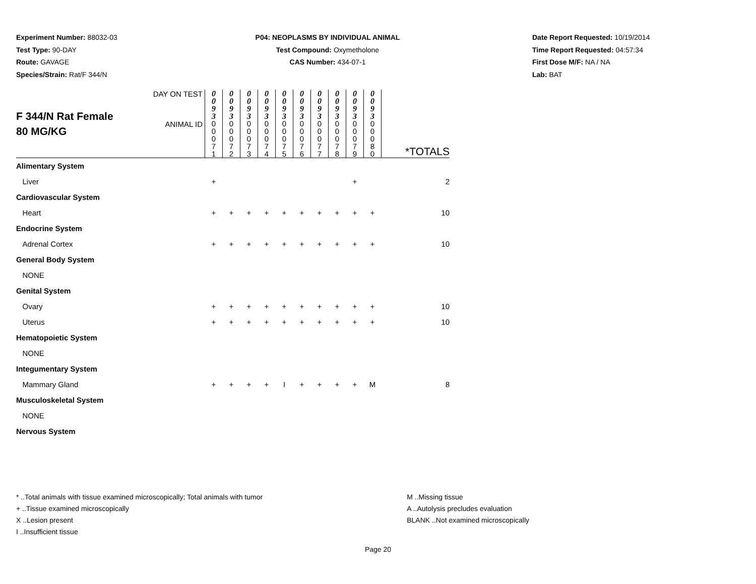Experiment Number: 88032-03
Test Type: 90-DAY
Route: GAVAGE
Species/Strain: Rat/F 344/N
P04: NEOPLASMS BY INDIVIDUAL ANIMAL
Test Compound: Oxymetholone
CAS Number: 434-07-1
Date Report Requested: 10/19/2014
Time Report Requested: 04:57:34
First Dose M/F: NA / NA
Lab: BAT
| F 344/N Rat Female 80 MG/KG | DAY ON TEST | 0 0 9 3 | 0 0 9 3 | 0 0 9 3 | 0 0 9 3 | 0 0 9 3 | 0 0 9 3 | 0 0 9 3 | 0 0 9 3 | 0 0 9 3 | 0 0 9 3 | |
| | ANIMAL ID | 0 0 0 7 1 | 0 0 0 7 2 | 0 0 0 7 3 | 0 0 0 7 4 | 0 0 0 7 5 | 0 0 0 7 6 | 0 0 0 7 7 | 0 0 0 7 8 | 0 0 0 7 9 | 0 0 0 8 0 | *TOTALS |
| Alimentary System | | | | | | | | | | | | |
| Liver | | + | | | | | | | | + | | 2 |
| Cardiovascular System | | | | | | | | | | | | |
| Heart | | + | + | + | + | + | + | + | + | + | + | 10 |
| Endocrine System | | | | | | | | | | | | |
| Adrenal Cortex | | + | + | + | + | + | + | + | + | + | + | 10 |
| General Body System | | | | | | | | | | | | |
| NONE | | | | | | | | | | | | |
| Genital System | | | | | | | | | | | | |
| Ovary | | + | + | + | + | + | + | + | + | + | + | 10 |
| Uterus | | + | + | + | + | + | + | + | + | + | + | 10 |
| Hematopoietic System | | | | | | | | | | | | |
| NONE | | | | | | | | | | | | |
| Integumentary System | | | | | | | | | | | | |
| Mammary Gland | | + | + | + | + | I | + | + | + | + | M | 8 |
| Musculoskeletal System | | | | | | | | | | | | |
| NONE | | | | | | | | | | | | |
| Nervous System | | | | | | | | | | | | |
* ..Total animals with tissue examined microscopically; Total animals with tumor
+ ..Tissue examined microscopically
X ..Lesion present
I ..Insufficient tissue
M ..Missing tissue
A ..Autolysis precludes evaluation
BLANK ..Not examined microscopically
Page 20